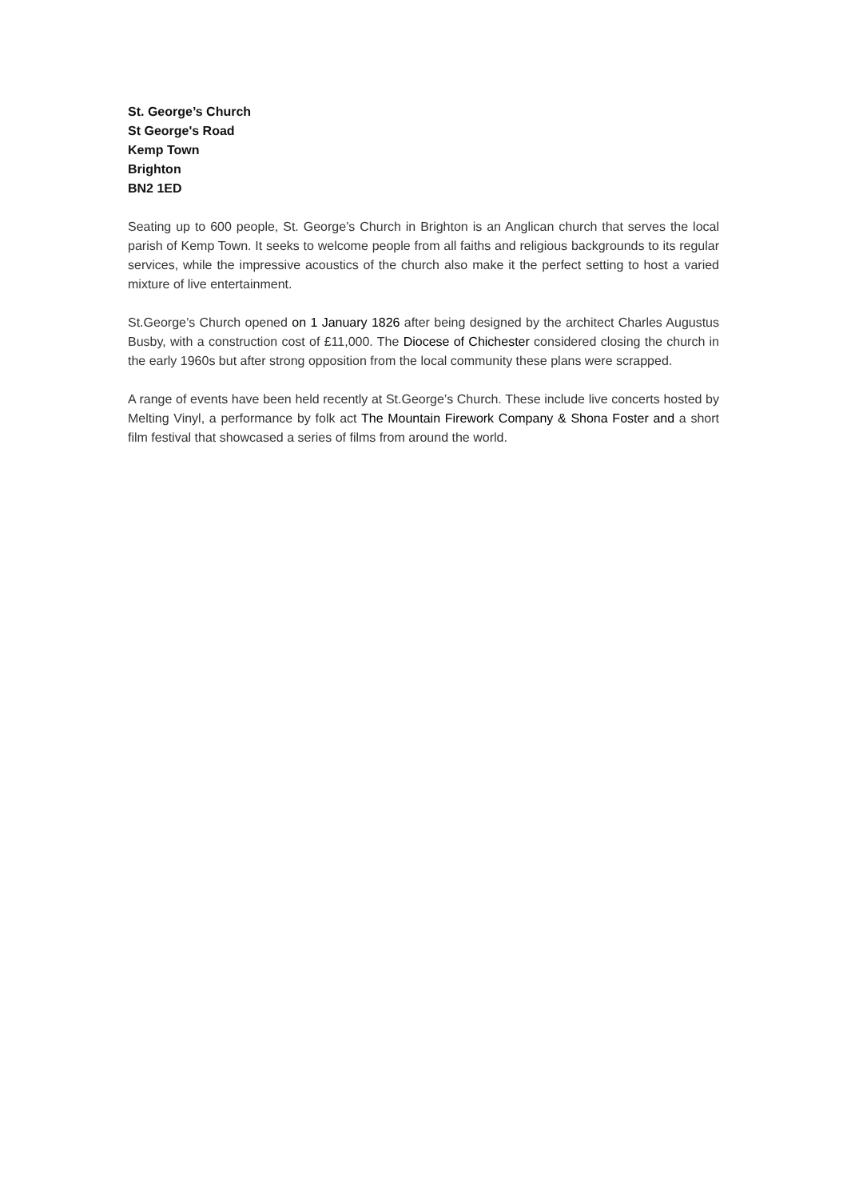St. George’s Church
St George's Road
Kemp Town
Brighton
BN2 1ED
Seating up to 600 people, St. George’s Church in Brighton is an Anglican church that serves the local parish of Kemp Town. It seeks to welcome people from all faiths and religious backgrounds to its regular services, while the impressive acoustics of the church also make it the perfect setting to host a varied mixture of live entertainment.
St.George’s Church opened on 1 January 1826 after being designed by the architect Charles Augustus Busby, with a construction cost of £11,000. The Diocese of Chichester considered closing the church in the early 1960s but after strong opposition from the local community these plans were scrapped.
A range of events have been held recently at St.George’s Church. These include live concerts hosted by Melting Vinyl, a performance by folk act The Mountain Firework Company & Shona Foster and a short film festival that showcased a series of films from around the world.